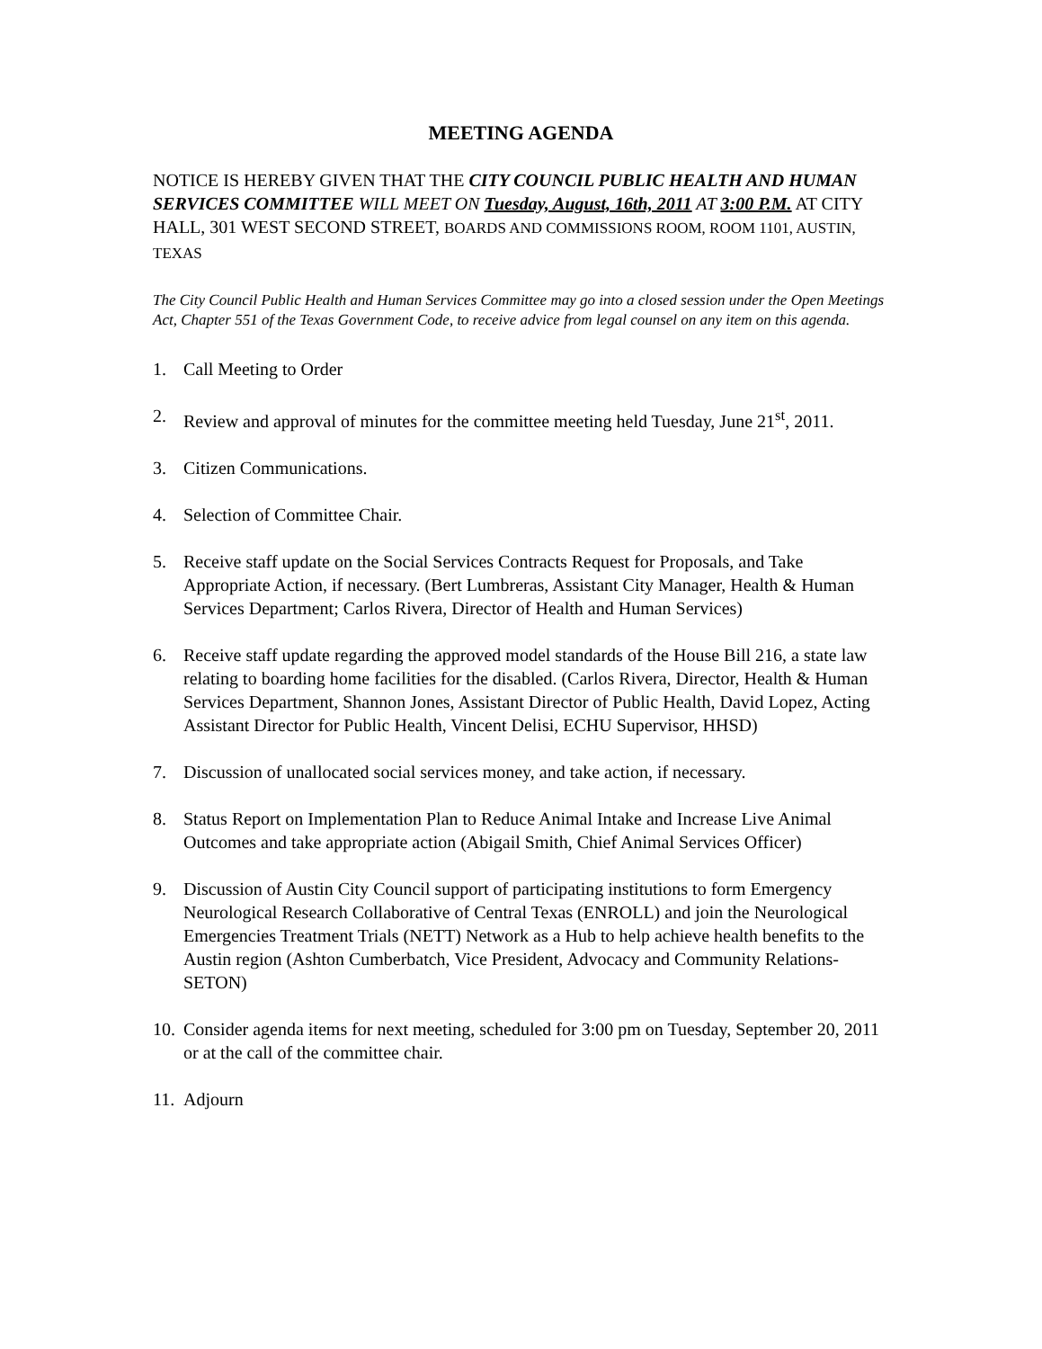MEETING AGENDA
NOTICE IS HEREBY GIVEN THAT THE CITY COUNCIL PUBLIC HEALTH AND HUMAN SERVICES COMMITTEE WILL MEET ON Tuesday, August, 16th, 2011 AT 3:00 P.M. AT CITY HALL, 301 WEST SECOND STREET, BOARDS AND COMMISSIONS ROOM, ROOM 1101, AUSTIN, TEXAS
The City Council Public Health and Human Services Committee may go into a closed session under the Open Meetings Act, Chapter 551 of the Texas Government Code, to receive advice from legal counsel on any item on this agenda.
1. Call Meeting to Order
2. Review and approval of minutes for the committee meeting held Tuesday, June 21<sup>st</sup>, 2011.
3. Citizen Communications.
4. Selection of Committee Chair.
5. Receive staff update on the Social Services Contracts Request for Proposals, and Take Appropriate Action, if necessary. (Bert Lumbreras, Assistant City Manager, Health & Human Services Department; Carlos Rivera, Director of Health and Human Services)
6. Receive staff update regarding the approved model standards of the House Bill 216, a state law relating to boarding home facilities for the disabled. (Carlos Rivera, Director, Health & Human Services Department, Shannon Jones, Assistant Director of Public Health, David Lopez, Acting Assistant Director for Public Health, Vincent Delisi, ECHU Supervisor, HHSD)
7. Discussion of unallocated social services money, and take action, if necessary.
8. Status Report on Implementation Plan to Reduce Animal Intake and Increase Live Animal Outcomes and take appropriate action (Abigail Smith, Chief Animal Services Officer)
9. Discussion of Austin City Council support of participating institutions to form Emergency Neurological Research Collaborative of Central Texas (ENROLL) and join the Neurological Emergencies Treatment Trials (NETT) Network as a Hub to help achieve health benefits to the Austin region (Ashton Cumberbatch, Vice President, Advocacy and Community Relations-SETON)
10. Consider agenda items for next meeting, scheduled for 3:00 pm on Tuesday, September 20, 2011 or at the call of the committee chair.
11. Adjourn